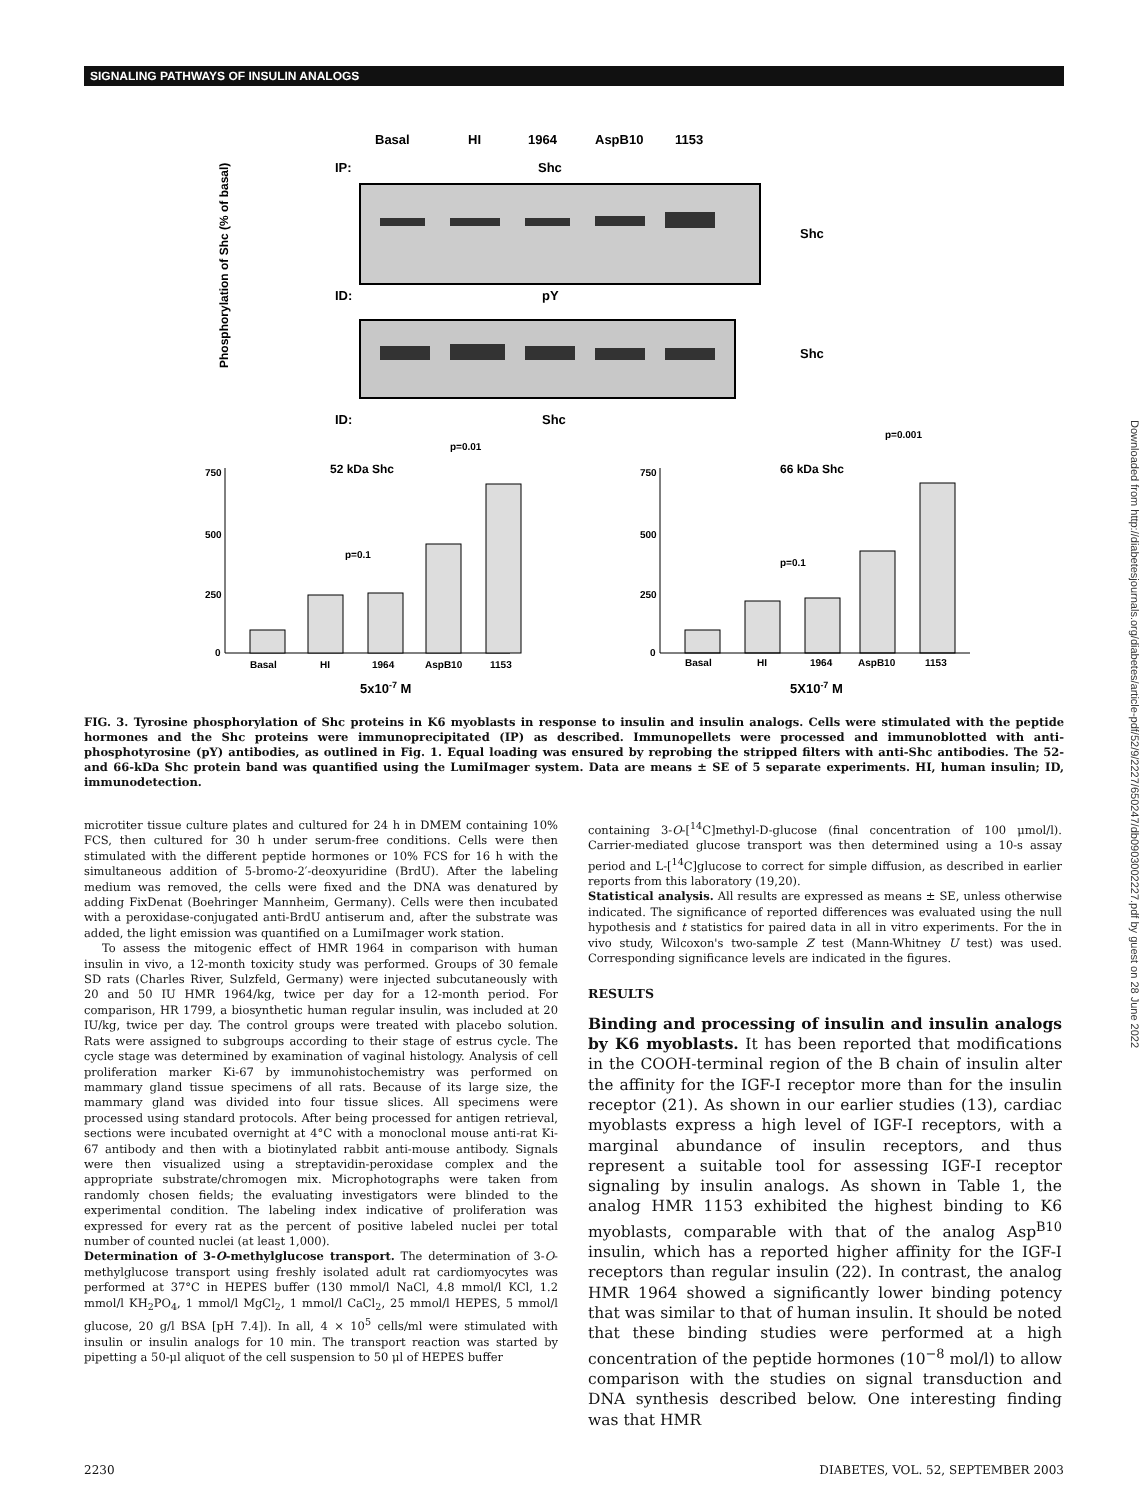SIGNALING PATHWAYS OF INSULIN ANALOGS
Basal
HI
1964
AspB10
1153
IP:
Shc
ID:
pY
ID:
Shc
Shc
Shc
Phosphorylation of Shc (% of basal)
52 kDa Shc
66 kDa Shc
750
500
250
0
750
500
250
0
p=0.1
p=0.01
p=0.1
p=0.001
Basal
HI
1964
AspB10
1153
Basal
HI
1964
AspB10
1153
5x10-7 M
5X10-7 M
FIG. 3. Tyrosine phosphorylation of Shc proteins in K6 myoblasts in response to insulin and insulin analogs. Cells were stimulated with the peptide hormones and the Shc proteins were immunoprecipitated (IP) as described. Immunopellets were processed and immunoblotted with anti-phosphotyrosine (pY) antibodies, as outlined in Fig. 1. Equal loading was ensured by reprobing the stripped filters with anti-Shc antibodies. The 52- and 66-kDa Shc protein band was quantified using the LumiImager system. Data are means ± SE of 5 separate experiments. HI, human insulin; ID, immunodetection.
microtiter tissue culture plates and cultured for 24 h in DMEM containing 10% FCS, then cultured for 30 h under serum-free conditions. Cells were then stimulated with the different peptide hormones or 10% FCS for 16 h with the simultaneous addition of 5-bromo-2′-deoxyuridine (BrdU). After the labeling medium was removed, the cells were fixed and the DNA was denatured by adding FixDenat (Boehringer Mannheim, Germany). Cells were then incubated with a peroxidase-conjugated anti-BrdU antiserum and, after the substrate was added, the light emission was quantified on a LumiImager work station.
To assess the mitogenic effect of HMR 1964 in comparison with human insulin in vivo, a 12-month toxicity study was performed. Groups of 30 female SD rats (Charles River, Sulzfeld, Germany) were injected subcutaneously with 20 and 50 IU HMR 1964/kg, twice per day for a 12-month period. For comparison, HR 1799, a biosynthetic human regular insulin, was included at 20 IU/kg, twice per day. The control groups were treated with placebo solution. Rats were assigned to subgroups according to their stage of estrus cycle. The cycle stage was determined by examination of vaginal histology. Analysis of cell proliferation marker Ki-67 by immunohistochemistry was performed on mammary gland tissue specimens of all rats. Because of its large size, the mammary gland was divided into four tissue slices. All specimens were processed using standard protocols. After being processed for antigen retrieval, sections were incubated overnight at 4°C with a monoclonal mouse anti-rat Ki-67 antibody and then with a biotinylated rabbit anti-mouse antibody. Signals were then visualized using a streptavidin-peroxidase complex and the appropriate substrate/chromogen mix. Microphotographs were taken from randomly chosen fields; the evaluating investigators were blinded to the experimental condition. The labeling index indicative of proliferation was expressed for every rat as the percent of positive labeled nuclei per total number of counted nuclei (at least 1,000).
Determination of 3-O-methylglucose transport. The determination of 3-O-methylglucose transport using freshly isolated adult rat cardiomyocytes was performed at 37°C in HEPES buffer (130 mmol/l NaCl, 4.8 mmol/l KCl, 1.2 mmol/l KH<sub>2</sub>PO<sub>4</sub>, 1 mmol/l MgCl<sub>2</sub>, 1 mmol/l CaCl<sub>2</sub>, 25 mmol/l HEPES, 5 mmol/l glucose, 20 g/l BSA [pH 7.4]). In all, 4 × 10<sup>5</sup> cells/ml were stimulated with insulin or insulin analogs for 10 min. The transport reaction was started by pipetting a 50-μl aliquot of the cell suspension to 50 μl of HEPES buffer
containing 3-O-[<sup>14</sup>C]methyl-D-glucose (final concentration of 100 μmol/l). Carrier-mediated glucose transport was then determined using a 10-s assay period and L-[<sup>14</sup>C]glucose to correct for simple diffusion, as described in earlier reports from this laboratory (19,20).
Statistical analysis. All results are expressed as means ± SE, unless otherwise indicated. The significance of reported differences was evaluated using the null hypothesis and t statistics for paired data in all in vitro experiments. For the in vivo study, Wilcoxon's two-sample Z test (Mann-Whitney U test) was used. Corresponding significance levels are indicated in the figures.
RESULTS
Binding and processing of insulin and insulin analogs by K6 myoblasts. It has been reported that modifications in the COOH-terminal region of the B chain of insulin alter the affinity for the IGF-I receptor more than for the insulin receptor (21). As shown in our earlier studies (13), cardiac myoblasts express a high level of IGF-I receptors, with a marginal abundance of insulin receptors, and thus represent a suitable tool for assessing IGF-I receptor signaling by insulin analogs. As shown in Table 1, the analog HMR 1153 exhibited the highest binding to K6 myoblasts, comparable with that of the analog Asp<sup>B10</sup> insulin, which has a reported higher affinity for the IGF-I receptors than regular insulin (22). In contrast, the analog HMR 1964 showed a significantly lower binding potency that was similar to that of human insulin. It should be noted that these binding studies were performed at a high concentration of the peptide hormones (10<sup>−8</sup> mol/l) to allow comparison with the studies on signal transduction and DNA synthesis described below. One interesting finding was that HMR
Downloaded from http://diabetesjournals.org/diabetes/article-pdf/52/9/2227/650247/db0903002227.pdf by guest on 28 June 2022
2230 DIABETES, VOL. 52, SEPTEMBER 2003